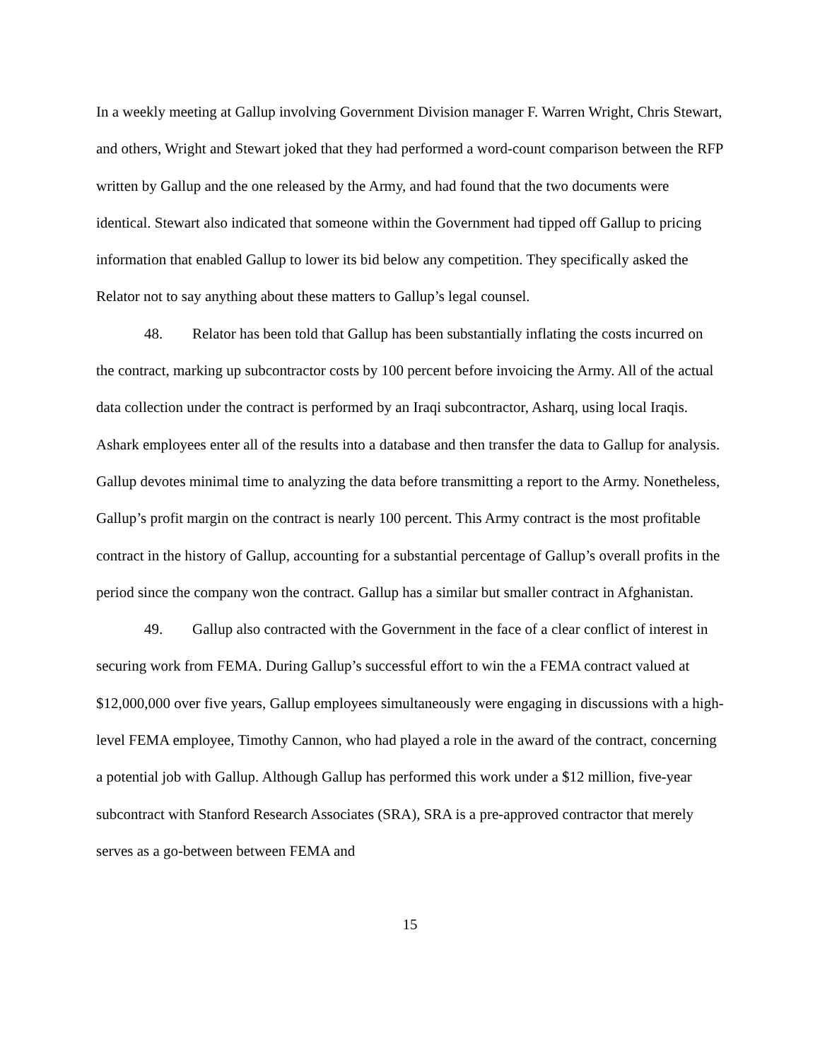In a weekly meeting at Gallup involving Government Division manager F. Warren Wright, Chris Stewart, and others, Wright and Stewart joked that they had performed a word-count comparison between the RFP written by Gallup and the one released by the Army, and had found that the two documents were identical. Stewart also indicated that someone within the Government had tipped off Gallup to pricing information that enabled Gallup to lower its bid below any competition. They specifically asked the Relator not to say anything about these matters to Gallup’s legal counsel.
48. Relator has been told that Gallup has been substantially inflating the costs incurred on the contract, marking up subcontractor costs by 100 percent before invoicing the Army. All of the actual data collection under the contract is performed by an Iraqi subcontractor, Asharq, using local Iraqis. Ashark employees enter all of the results into a database and then transfer the data to Gallup for analysis. Gallup devotes minimal time to analyzing the data before transmitting a report to the Army. Nonetheless, Gallup’s profit margin on the contract is nearly 100 percent. This Army contract is the most profitable contract in the history of Gallup, accounting for a substantial percentage of Gallup’s overall profits in the period since the company won the contract. Gallup has a similar but smaller contract in Afghanistan.
49. Gallup also contracted with the Government in the face of a clear conflict of interest in securing work from FEMA. During Gallup’s successful effort to win the a FEMA contract valued at $12,000,000 over five years, Gallup employees simultaneously were engaging in discussions with a high-level FEMA employee, Timothy Cannon, who had played a role in the award of the contract, concerning a potential job with Gallup. Although Gallup has performed this work under a $12 million, five-year subcontract with Stanford Research Associates (SRA), SRA is a pre-approved contractor that merely serves as a go-between between FEMA and
15